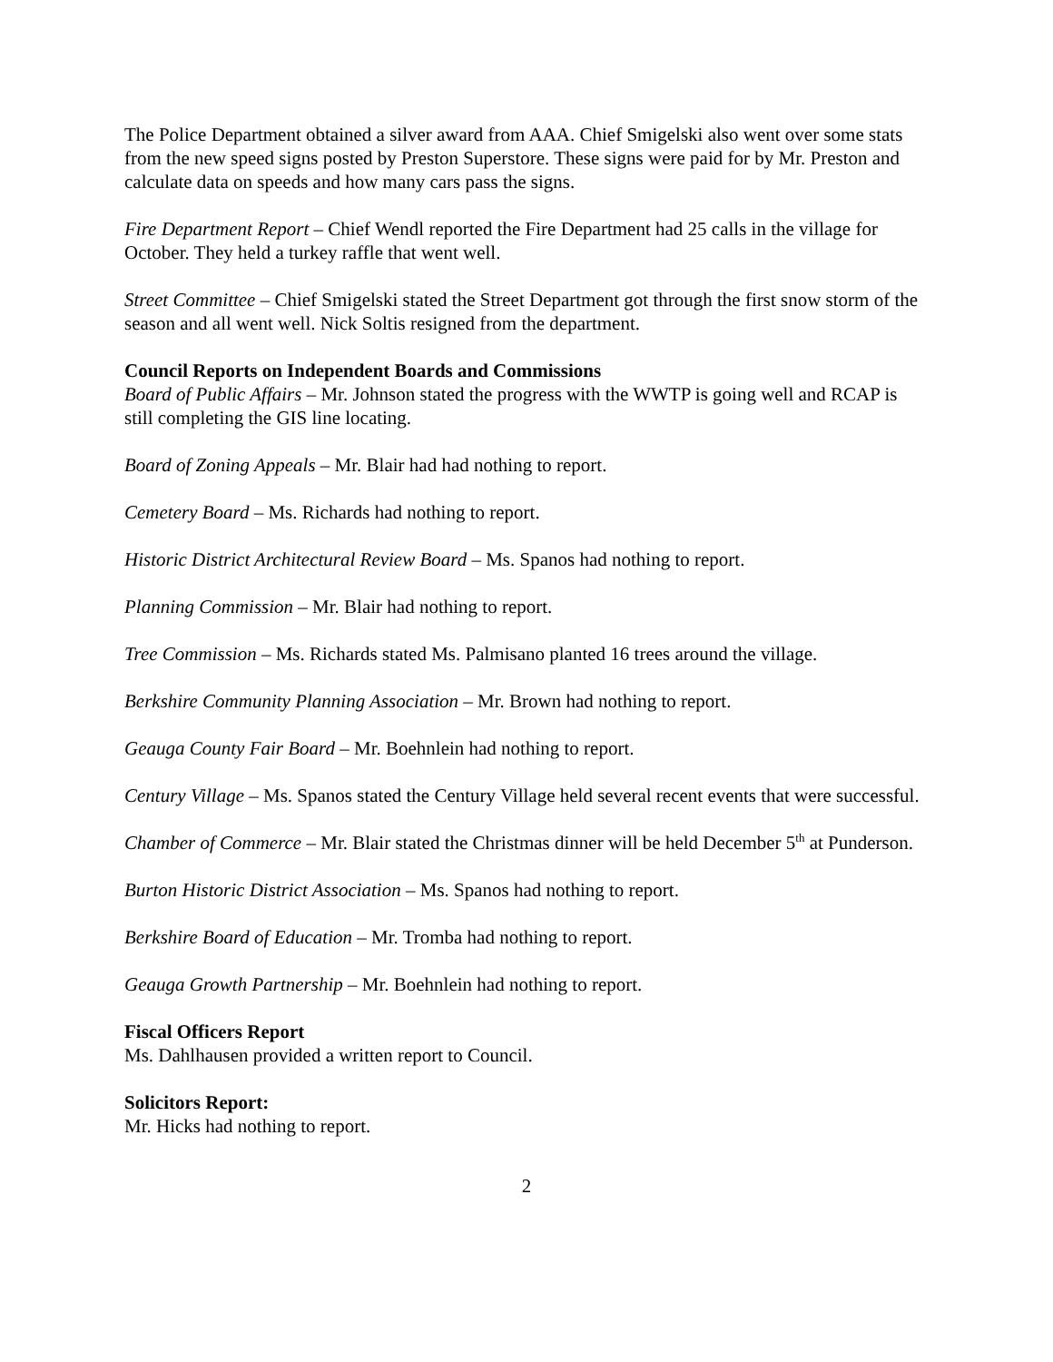The Police Department obtained a silver award from AAA. Chief Smigelski also went over some stats from the new speed signs posted by Preston Superstore. These signs were paid for by Mr. Preston and calculate data on speeds and how many cars pass the signs.
Fire Department Report – Chief Wendl reported the Fire Department had 25 calls in the village for October. They held a turkey raffle that went well.
Street Committee – Chief Smigelski stated the Street Department got through the first snow storm of the season and all went well. Nick Soltis resigned from the department.
Council Reports on Independent Boards and Commissions
Board of Public Affairs – Mr. Johnson stated the progress with the WWTP is going well and RCAP is still completing the GIS line locating.
Board of Zoning Appeals – Mr. Blair had had nothing to report.
Cemetery Board – Ms. Richards had nothing to report.
Historic District Architectural Review Board – Ms. Spanos had nothing to report.
Planning Commission – Mr. Blair had nothing to report.
Tree Commission – Ms. Richards stated Ms. Palmisano planted 16 trees around the village.
Berkshire Community Planning Association – Mr. Brown had nothing to report.
Geauga County Fair Board – Mr. Boehnlein had nothing to report.
Century Village – Ms. Spanos stated the Century Village held several recent events that were successful.
Chamber of Commerce – Mr. Blair stated the Christmas dinner will be held December 5<sup>th</sup> at Punderson.
Burton Historic District Association – Ms. Spanos had nothing to report.
Berkshire Board of Education – Mr. Tromba had nothing to report.
Geauga Growth Partnership – Mr. Boehnlein had nothing to report.
Fiscal Officers Report
Ms. Dahlhausen provided a written report to Council.
Solicitors Report:
Mr. Hicks had nothing to report.
2